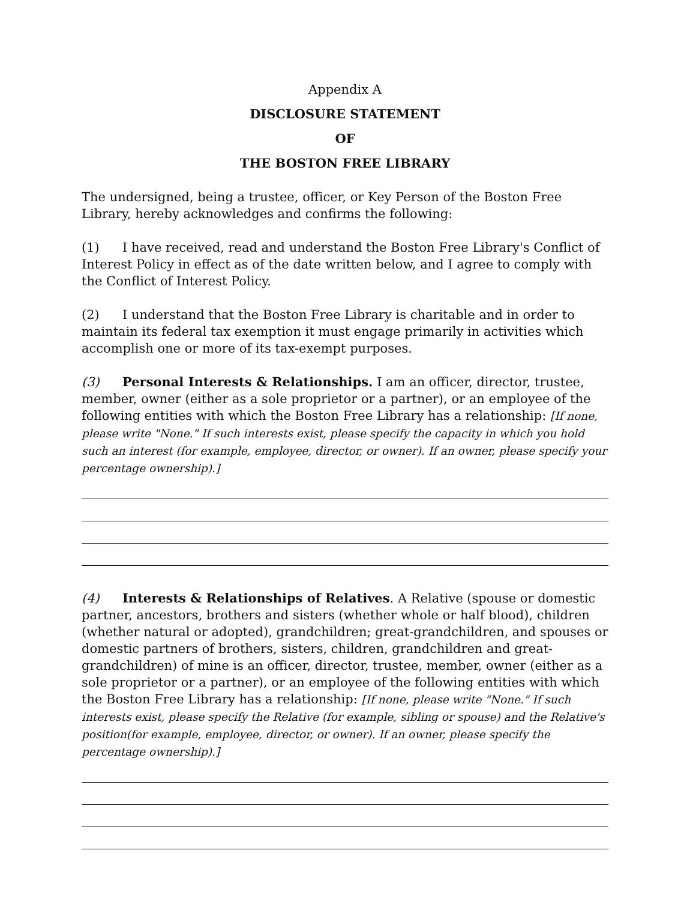Appendix A
DISCLOSURE STATEMENT
OF
THE BOSTON FREE LIBRARY
The undersigned, being a trustee, officer, or Key Person of the Boston Free Library, hereby acknowledges and confirms the following:
(1) I have received, read and understand the Boston Free Library's Conflict of Interest Policy in effect as of the date written below, and I agree to comply with the Conflict of Interest Policy.
(2) I understand that the Boston Free Library is charitable and in order to maintain its federal tax exemption it must engage primarily in activities which accomplish one or more of its tax-exempt purposes.
(3) Personal Interests & Relationships. I am an officer, director, trustee, member, owner (either as a sole proprietor or a partner), or an employee of the following entities with which the Boston Free Library has a relationship: [If none, please write "None." If such interests exist, please specify the capacity in which you hold such an interest (for example, employee, director, or owner). If an owner, please specify your percentage ownership).]
(4) Interests & Relationships of Relatives. A Relative (spouse or domestic partner, ancestors, brothers and sisters (whether whole or half blood), children (whether natural or adopted), grandchildren; great-grandchildren, and spouses or domestic partners of brothers, sisters, children, grandchildren and great-grandchildren) of mine is an officer, director, trustee, member, owner (either as a sole proprietor or a partner), or an employee of the following entities with which the Boston Free Library has a relationship: [If none, please write "None." If such interests exist, please specify the Relative (for example, sibling or spouse) and the Relative's position(for example, employee, director, or owner). If an owner, please specify the percentage ownership).]